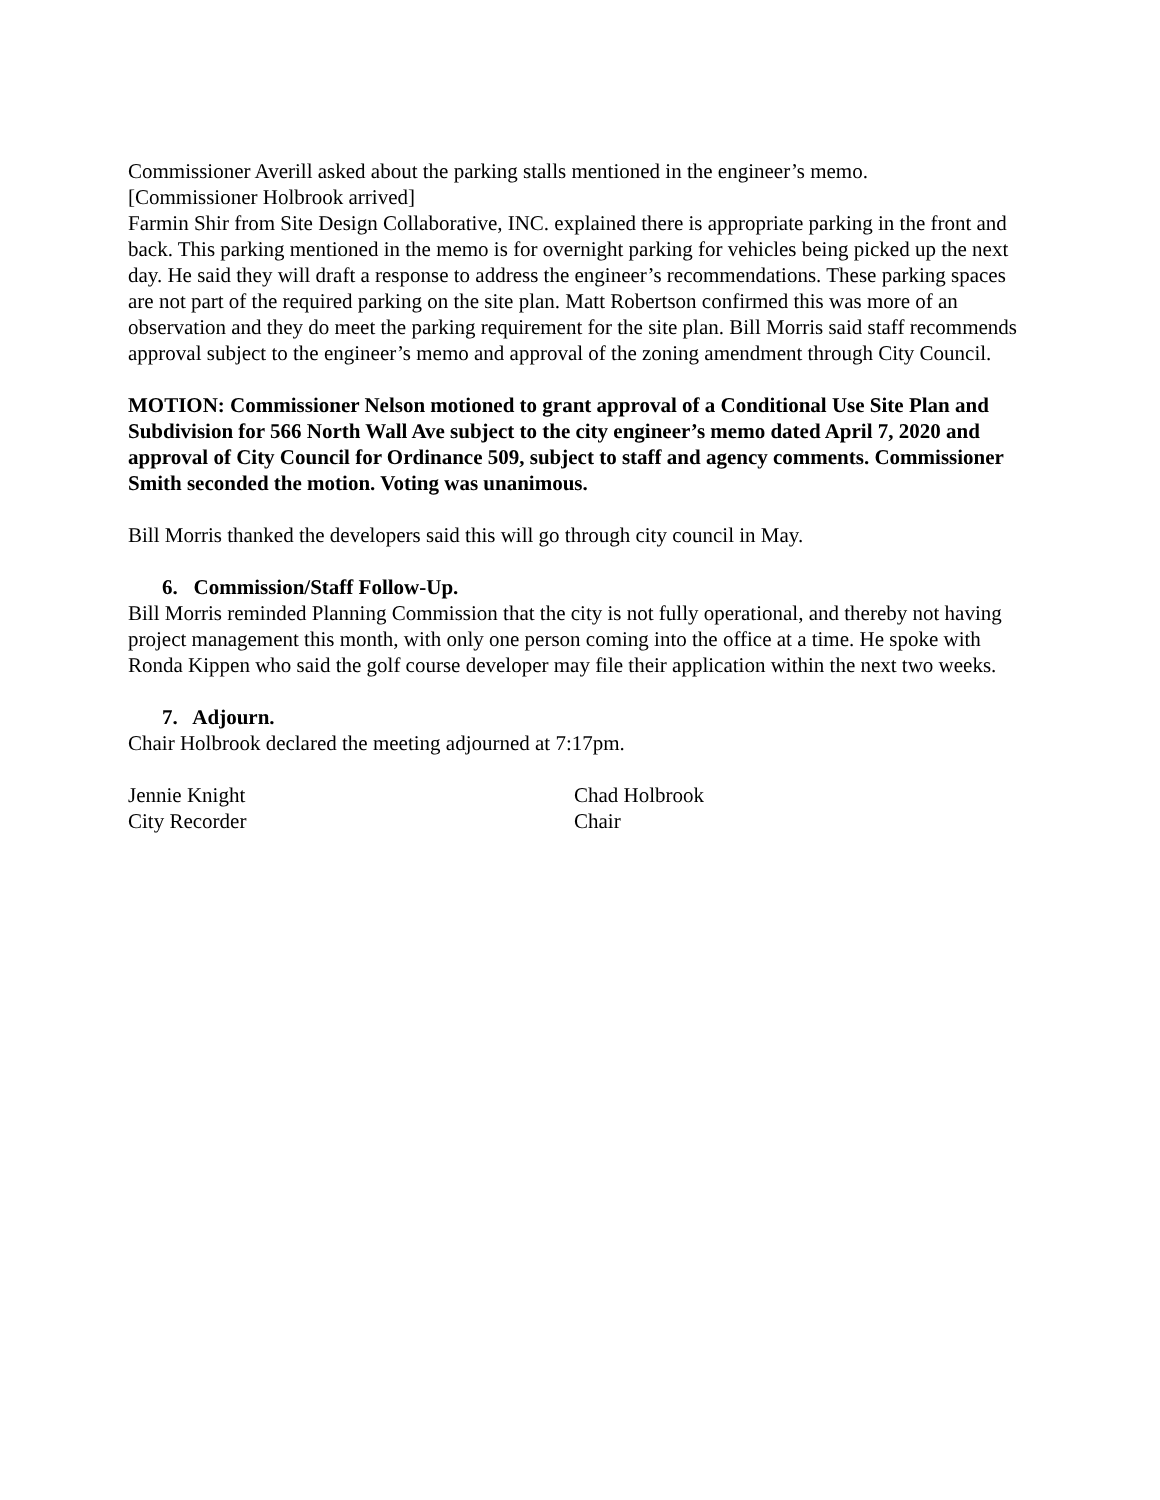Commissioner Averill asked about the parking stalls mentioned in the engineer’s memo.
[Commissioner Holbrook arrived]
Farmin Shir from Site Design Collaborative, INC. explained there is appropriate parking in the front and back. This parking mentioned in the memo is for overnight parking for vehicles being picked up the next day. He said they will draft a response to address the engineer’s recommendations. These parking spaces are not part of the required parking on the site plan. Matt Robertson confirmed this was more of an observation and they do meet the parking requirement for the site plan. Bill Morris said staff recommends approval subject to the engineer’s memo and approval of the zoning amendment through City Council.
MOTION: Commissioner Nelson motioned to grant approval of a Conditional Use Site Plan and Subdivision for 566 North Wall Ave subject to the city engineer’s memo dated April 7, 2020 and approval of City Council for Ordinance 509, subject to staff and agency comments. Commissioner Smith seconded the motion. Voting was unanimous.
Bill Morris thanked the developers said this will go through city council in May.
6. Commission/Staff Follow-Up.
Bill Morris reminded Planning Commission that the city is not fully operational, and thereby not having project management this month, with only one person coming into the office at a time. He spoke with Ronda Kippen who said the golf course developer may file their application within the next two weeks.
7. Adjourn.
Chair Holbrook declared the meeting adjourned at 7:17pm.
Jennie Knight
City Recorder
Chad Holbrook
Chair